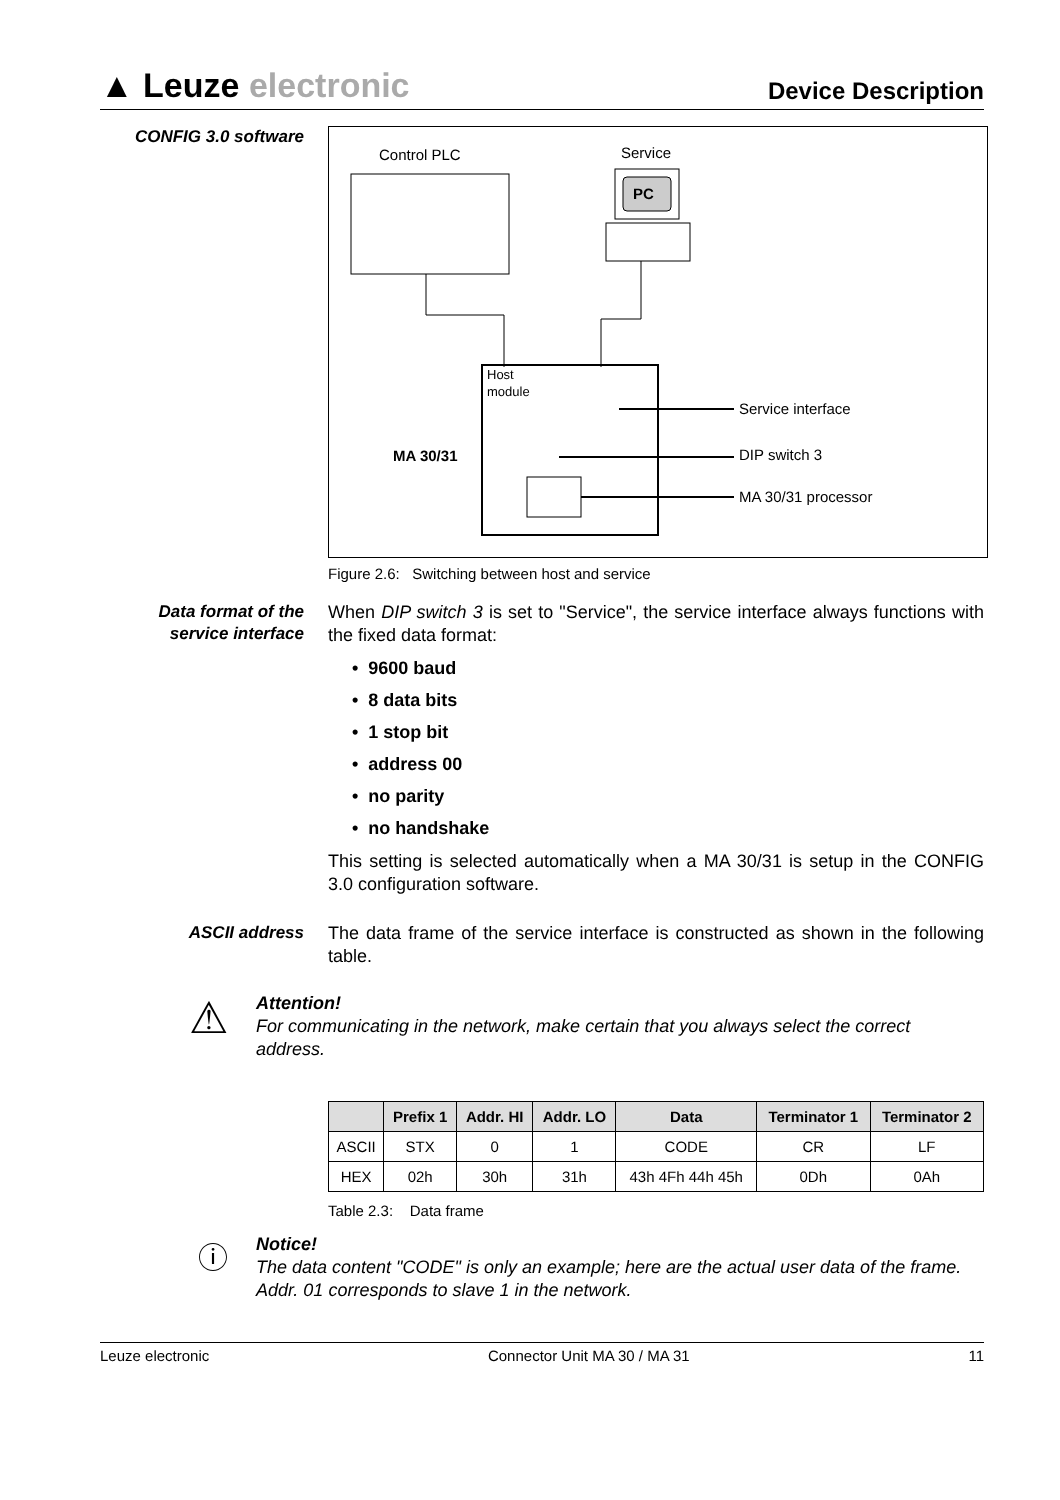▲ Leuze electronic
Device Description
CONFIG 3.0 software
Control PLC
Service
PC
Host
module
MA 30/31
Service interface
DIP switch 3
MA 30/31 processor
Figure 2.6: Switching between host and service
Data format of the service interface
When DIP switch 3 is set to "Service", the service interface always functions with the fixed data format:
• 9600 baud
• 8 data bits
• 1 stop bit
• address 00
• no parity
• no handshake
This setting is selected automatically when a MA 30/31 is setup in the CONFIG 3.0 configuration software.
ASCII address
The data frame of the service interface is constructed as shown in the following table.
⚠
Attention!
For communicating in the network, make certain that you always select the correct address.
| | Prefix 1 | Addr. HI | Addr. LO | Data | Terminator 1 | Terminator 2 |
| --- | --- | --- | --- | --- | --- | --- |
| ASCII | STX | 0 | 1 | CODE | CR | LF |
| HEX | 02h | 30h | 31h | 43h 4Fh 44h 45h | 0Dh | 0Ah |
Table 2.3: Data frame
ⓘ
Notice!
The data content "CODE" is only an example; here are the actual user data of the frame. Addr. 01 corresponds to slave 1 in the network.
Leuze electronic Connector Unit MA 30 / MA 31 11